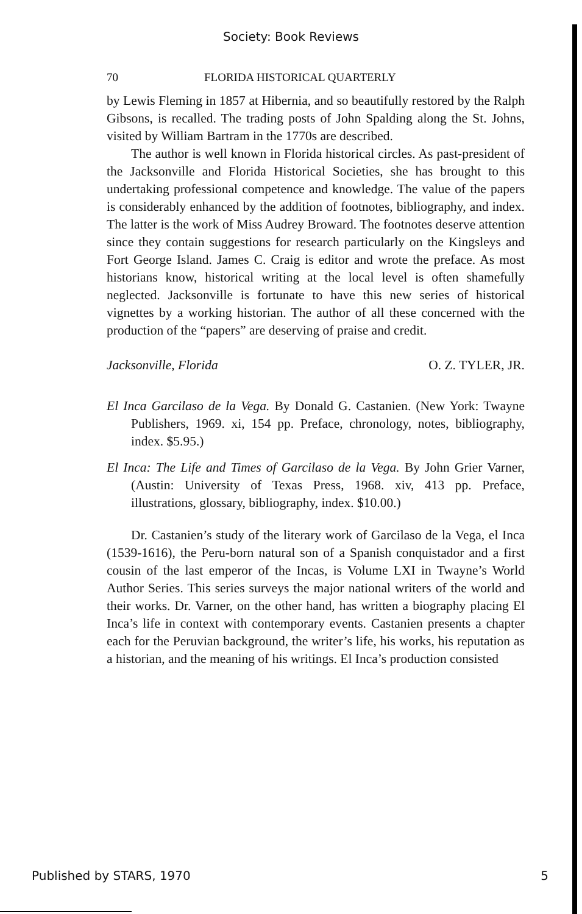Society: Book Reviews
70 FLORIDA HISTORICAL QUARTERLY
by Lewis Fleming in 1857 at Hibernia, and so beautifully restored by the Ralph Gibsons, is recalled. The trading posts of John Spalding along the St. Johns, visited by William Bartram in the 1770s are described.
The author is well known in Florida historical circles. As past-president of the Jacksonville and Florida Historical Societies, she has brought to this undertaking professional competence and knowledge. The value of the papers is considerably enhanced by the addition of footnotes, bibliography, and index. The latter is the work of Miss Audrey Broward. The footnotes deserve attention since they contain suggestions for research particularly on the Kingsleys and Fort George Island. James C. Craig is editor and wrote the preface. As most historians know, historical writing at the local level is often shamefully neglected. Jacksonville is fortunate to have this new series of historical vignettes by a working historian. The author of all these concerned with the production of the “papers” are deserving of praise and credit.
Jacksonville, Florida O. Z. TYLER, JR.
El Inca Garcilaso de la Vega. By Donald G. Castanien. (New York: Twayne Publishers, 1969. xi, 154 pp. Preface, chronology, notes, bibliography, index. $5.95.)
El Inca: The Life and Times of Garcilaso de la Vega. By John Grier Varner, (Austin: University of Texas Press, 1968. xiv, 413 pp. Preface, illustrations, glossary, bibliography, index. $10.00.)
Dr. Castanien’s study of the literary work of Garcilaso de la Vega, el Inca (1539-1616), the Peru-born natural son of a Spanish conquistador and a first cousin of the last emperor of the Incas, is Volume LXI in Twayne’s World Author Series. This series surveys the major national writers of the world and their works. Dr. Varner, on the other hand, has written a biography placing El Inca’s life in context with contemporary events. Castanien presents a chapter each for the Peruvian background, the writer’s life, his works, his reputation as a historian, and the meaning of his writings. El Inca’s production consisted
Published by STARS, 1970 5